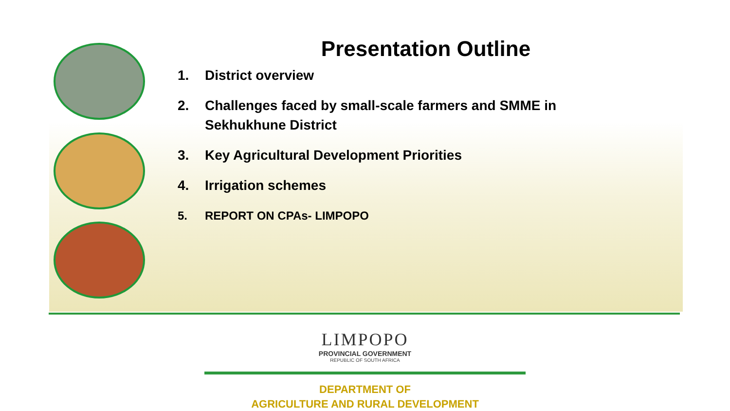Presentation Outline
1. District overview
2. Challenges faced by small-scale farmers and SMME in Sekhukhune District
3. Key Agricultural Development Priorities
4. Irrigation schemes
5. REPORT ON CPAs- LIMPOPO
LIMPOPO
PROVINCIAL GOVERNMENT
REPUBLIC OF SOUTH AFRICA
DEPARTMENT OF
AGRICULTURE AND RURAL DEVELOPMENT